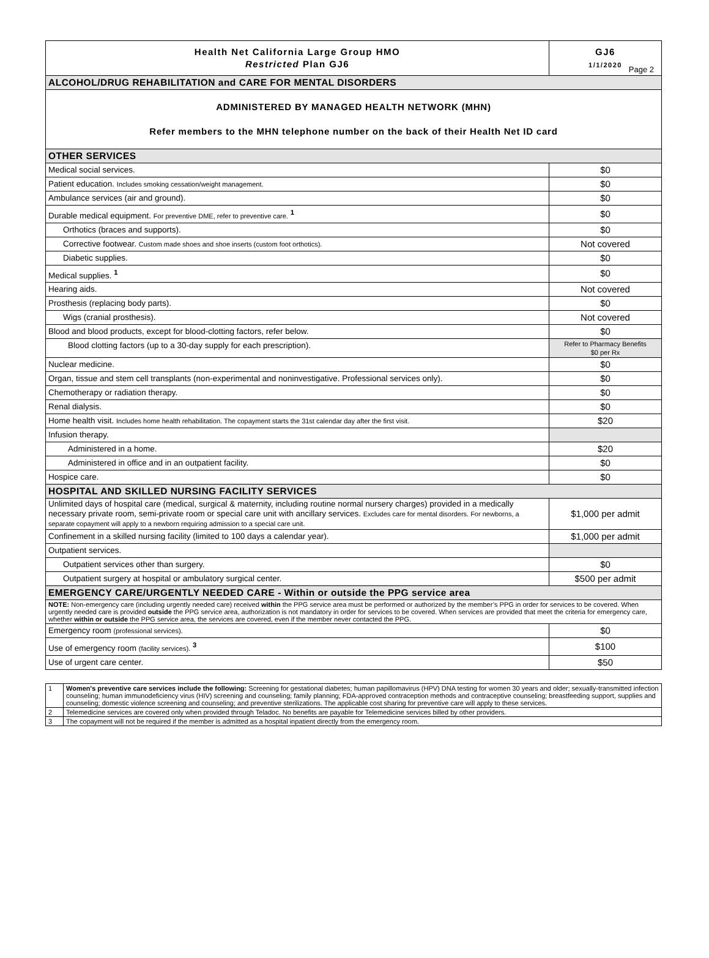Page 2
| Health Net California Large Group HMO Restricted Plan GJ6 | GJ6 1/1/2020 |
| ALCOHOL/DRUG REHABILITATION and CARE FOR MENTAL DISORDERS | |
| ADMINISTERED BY MANAGED HEALTH NETWORK (MHN) Refer members to the MHN telephone number on the back of their Health Net ID card | |
| OTHER SERVICES | |
| Medical social services. | $0 |
| Patient education. Includes smoking cessation/weight management. | $0 |
| Ambulance services (air and ground). | $0 |
| Durable medical equipment. For preventive DME, refer to preventive care. <sup>1</sup> | $0 |
| Orthotics (braces and supports). | $0 |
| Corrective footwear. Custom made shoes and shoe inserts (custom foot orthotics). | Not covered |
| Diabetic supplies. | $0 |
| Medical supplies. <sup>1</sup> | $0 |
| Hearing aids. | Not covered |
| Prosthesis (replacing body parts). | $0 |
| Wigs (cranial prosthesis). | Not covered |
| Blood and blood products, except for blood-clotting factors, refer below. | $0 |
| Blood clotting factors (up to a 30-day supply for each prescription). | Refer to Pharmacy Benefits $0 per Rx |
| Nuclear medicine. | $0 |
| Organ, tissue and stem cell transplants (non-experimental and noninvestigative. Professional services only). | $0 |
| Chemotherapy or radiation therapy. | $0 |
| Renal dialysis. | $0 |
| Home health visit. Includes home health rehabilitation. The copayment starts the 31st calendar day after the first visit. | $20 |
| Infusion therapy. | |
| Administered in a home. | $20 |
| Administered in office and in an outpatient facility. | $0 |
| Hospice care. | $0 |
| HOSPITAL AND SKILLED NURSING FACILITY SERVICES | |
| Unlimited days of hospital care (medical, surgical & maternity, including routine normal nursery charges) provided in a medically necessary private room, semi-private room or special care unit with ancillary services. Excludes care for mental disorders. For newborns, a separate copayment will apply to a newborn requiring admission to a special care unit. | $1,000 per admit |
| Confinement in a skilled nursing facility (limited to 100 days a calendar year). | $1,000 per admit |
| Outpatient services. | |
| Outpatient services other than surgery. | $0 |
| Outpatient surgery at hospital or ambulatory surgical center. | $500 per admit |
| EMERGENCY CARE/URGENTLY NEEDED CARE - Within or outside the PPG service area | |
| NOTE: Non-emergency care (including urgently needed care) received within the PPG service area must be performed or authorized by the member’s PPG in order for services to be covered. When urgently needed care is provided outside the PPG service area, authorization is not mandatory in order for services to be covered. When services are provided that meet the criteria for emergency care, whether within or outside the PPG service area, the services are covered, even if the member never contacted the PPG. | |
| Emergency room (professional services). | $0 |
| Use of emergency room (facility services). <sup>3</sup> | $100 |
| Use of urgent care center. | $50 |
| 1 | Women's preventive care services include the following: Screening for gestational diabetes; human papillomavirus (HPV) DNA testing for women 30 years and older; sexually-transmitted infection counseling; human immunodeficiency virus (HIV) screening and counseling; family planning; FDA-approved contraception methods and contraceptive counseling; breastfeeding support, supplies and counseling; domestic violence screening and counseling; and preventive sterilizations. The applicable cost sharing for preventive care will apply to these services. |
| 2 | Telemedicine services are covered only when provided through Teladoc. No benefits are payable for Telemedicine services billed by other providers. |
| 3 | The copayment will not be required if the member is admitted as a hospital inpatient directly from the emergency room. |